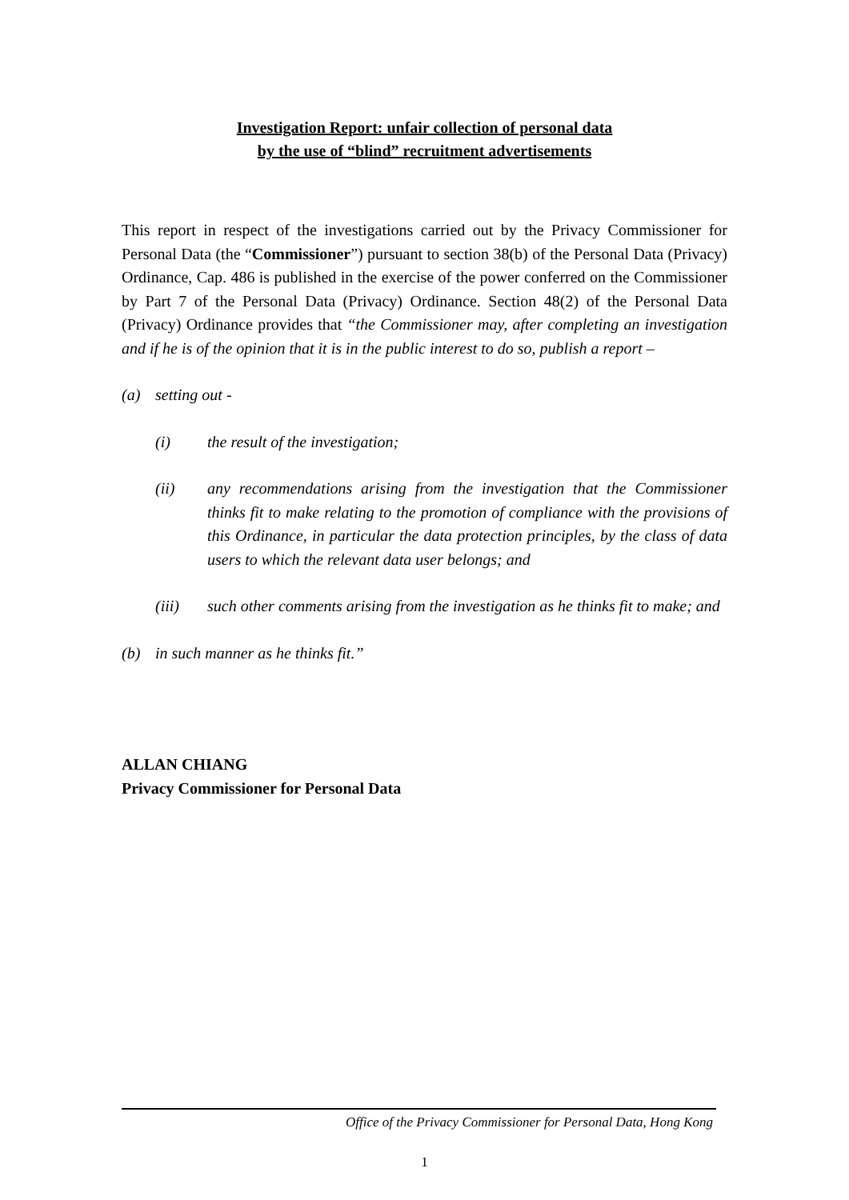Investigation Report: unfair collection of personal data
by the use of “blind” recruitment advertisements
This report in respect of the investigations carried out by the Privacy Commissioner for Personal Data (the “Commissioner”) pursuant to section 38(b) of the Personal Data (Privacy) Ordinance, Cap. 486 is published in the exercise of the power conferred on the Commissioner by Part 7 of the Personal Data (Privacy) Ordinance. Section 48(2) of the Personal Data (Privacy) Ordinance provides that “the Commissioner may, after completing an investigation and if he is of the opinion that it is in the public interest to do so, publish a report –
(a) setting out -
(i) the result of the investigation;
(ii) any recommendations arising from the investigation that the Commissioner thinks fit to make relating to the promotion of compliance with the provisions of this Ordinance, in particular the data protection principles, by the class of data users to which the relevant data user belongs; and
(iii) such other comments arising from the investigation as he thinks fit to make; and
(b) in such manner as he thinks fit.”
ALLAN CHIANG
Privacy Commissioner for Personal Data
Office of the Privacy Commissioner for Personal Data, Hong Kong
1